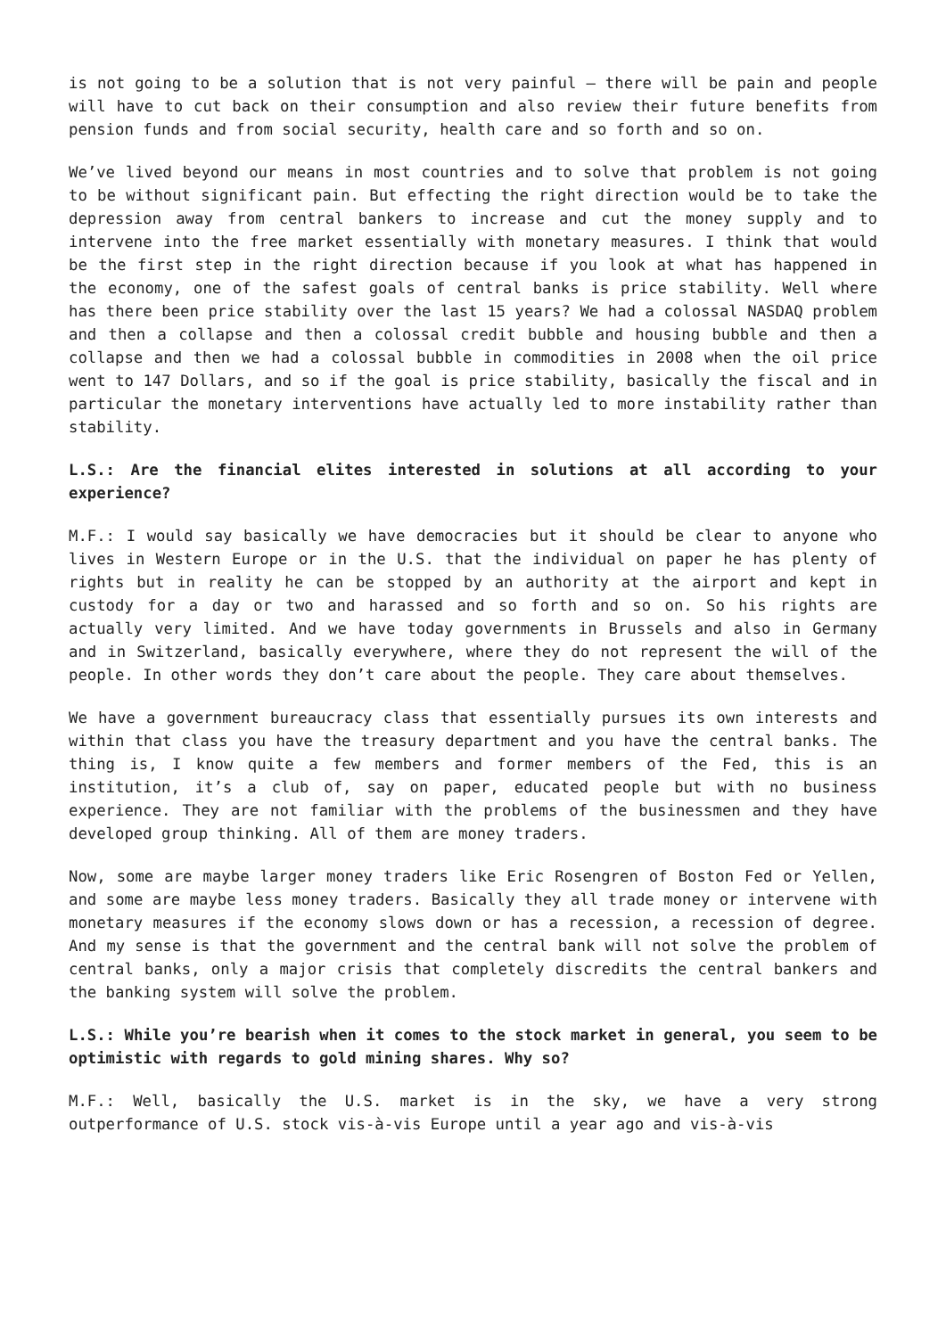is not going to be a solution that is not very painful – there will be pain and people will have to cut back on their consumption and also review their future benefits from pension funds and from social security, health care and so forth and so on.
We’ve lived beyond our means in most countries and to solve that problem is not going to be without significant pain. But effecting the right direction would be to take the depression away from central bankers to increase and cut the money supply and to intervene into the free market essentially with monetary measures. I think that would be the first step in the right direction because if you look at what has happened in the economy, one of the safest goals of central banks is price stability. Well where has there been price stability over the last 15 years? We had a colossal NASDAQ problem and then a collapse and then a colossal credit bubble and housing bubble and then a collapse and then we had a colossal bubble in commodities in 2008 when the oil price went to 147 Dollars, and so if the goal is price stability, basically the fiscal and in particular the monetary interventions have actually led to more instability rather than stability.
L.S.: Are the financial elites interested in solutions at all according to your experience?
M.F.: I would say basically we have democracies but it should be clear to anyone who lives in Western Europe or in the U.S. that the individual on paper he has plenty of rights but in reality he can be stopped by an authority at the airport and kept in custody for a day or two and harassed and so forth and so on. So his rights are actually very limited. And we have today governments in Brussels and also in Germany and in Switzerland, basically everywhere, where they do not represent the will of the people. In other words they don’t care about the people. They care about themselves.
We have a government bureaucracy class that essentially pursues its own interests and within that class you have the treasury department and you have the central banks. The thing is, I know quite a few members and former members of the Fed, this is an institution, it’s a club of, say on paper, educated people but with no business experience. They are not familiar with the problems of the businessmen and they have developed group thinking. All of them are money traders.
Now, some are maybe larger money traders like Eric Rosengren of Boston Fed or Yellen, and some are maybe less money traders. Basically they all trade money or intervene with monetary measures if the economy slows down or has a recession, a recession of degree. And my sense is that the government and the central bank will not solve the problem of central banks, only a major crisis that completely discredits the central bankers and the banking system will solve the problem.
L.S.: While you’re bearish when it comes to the stock market in general, you seem to be optimistic with regards to gold mining shares. Why so?
M.F.: Well, basically the U.S. market is in the sky, we have a very strong outperformance of U.S. stock vis-à-vis Europe until a year ago and vis-à-vis